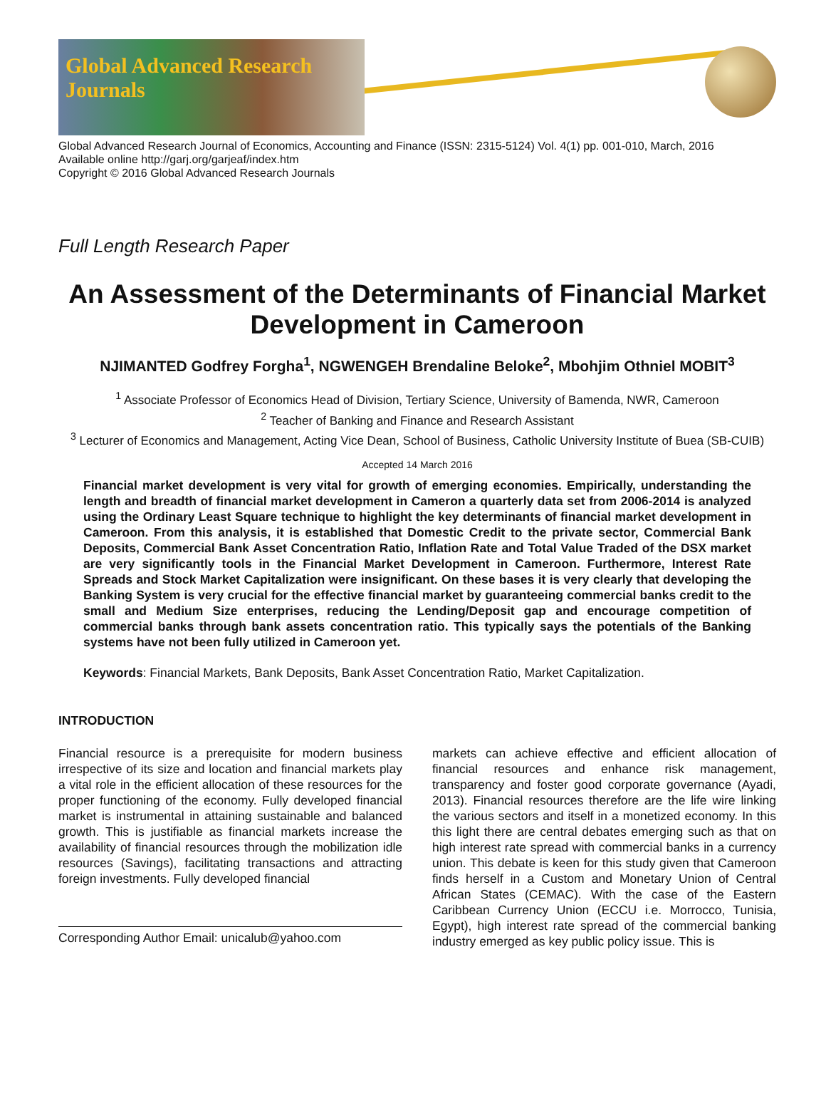Global Advanced Research Journals
Global Advanced Research Journal of Economics, Accounting and Finance (ISSN: 2315-5124) Vol. 4(1) pp. 001-010, March, 2016
Available online http://garj.org/garjeaf/index.htm
Copyright © 2016 Global Advanced Research Journals
Full Length Research Paper
An Assessment of the Determinants of Financial Market Development in Cameroon
NJIMANTED Godfrey Forgha<sup>1</sup>, NGWENGEH Brendaline Beloke<sup>2</sup>, Mbohjim Othniel MOBIT<sup>3</sup>
<sup>1</sup> Associate Professor of Economics Head of Division, Tertiary Science, University of Bamenda, NWR, Cameroon
<sup>2</sup> Teacher of Banking and Finance and Research Assistant
<sup>3</sup> Lecturer of Economics and Management, Acting Vice Dean, School of Business, Catholic University Institute of Buea (SB-CUIB)
Accepted 14 March 2016
Financial market development is very vital for growth of emerging economies. Empirically, understanding the length and breadth of financial market development in Cameron a quarterly data set from 2006-2014 is analyzed using the Ordinary Least Square technique to highlight the key determinants of financial market development in Cameroon. From this analysis, it is established that Domestic Credit to the private sector, Commercial Bank Deposits, Commercial Bank Asset Concentration Ratio, Inflation Rate and Total Value Traded of the DSX market are very significantly tools in the Financial Market Development in Cameroon. Furthermore, Interest Rate Spreads and Stock Market Capitalization were insignificant. On these bases it is very clearly that developing the Banking System is very crucial for the effective financial market by guaranteeing commercial banks credit to the small and Medium Size enterprises, reducing the Lending/Deposit gap and encourage competition of commercial banks through bank assets concentration ratio. This typically says the potentials of the Banking systems have not been fully utilized in Cameroon yet.
Keywords: Financial Markets, Bank Deposits, Bank Asset Concentration Ratio, Market Capitalization.
INTRODUCTION
Financial resource is a prerequisite for modern business irrespective of its size and location and financial markets play a vital role in the efficient allocation of these resources for the proper functioning of the economy. Fully developed financial market is instrumental in attaining sustainable and balanced growth. This is justifiable as financial markets increase the availability of financial resources through the mobilization idle resources (Savings), facilitating transactions and attracting foreign investments. Fully developed financial
Corresponding Author Email: unicalub@yahoo.com
markets can achieve effective and efficient allocation of financial resources and enhance risk management, transparency and foster good corporate governance (Ayadi, 2013). Financial resources therefore are the life wire linking the various sectors and itself in a monetized economy. In this this light there are central debates emerging such as that on high interest rate spread with commercial banks in a currency union. This debate is keen for this study given that Cameroon finds herself in a Custom and Monetary Union of Central African States (CEMAC). With the case of the Eastern Caribbean Currency Union (ECCU i.e. Morrocco, Tunisia, Egypt), high interest rate spread of the commercial banking industry emerged as key public policy issue. This is